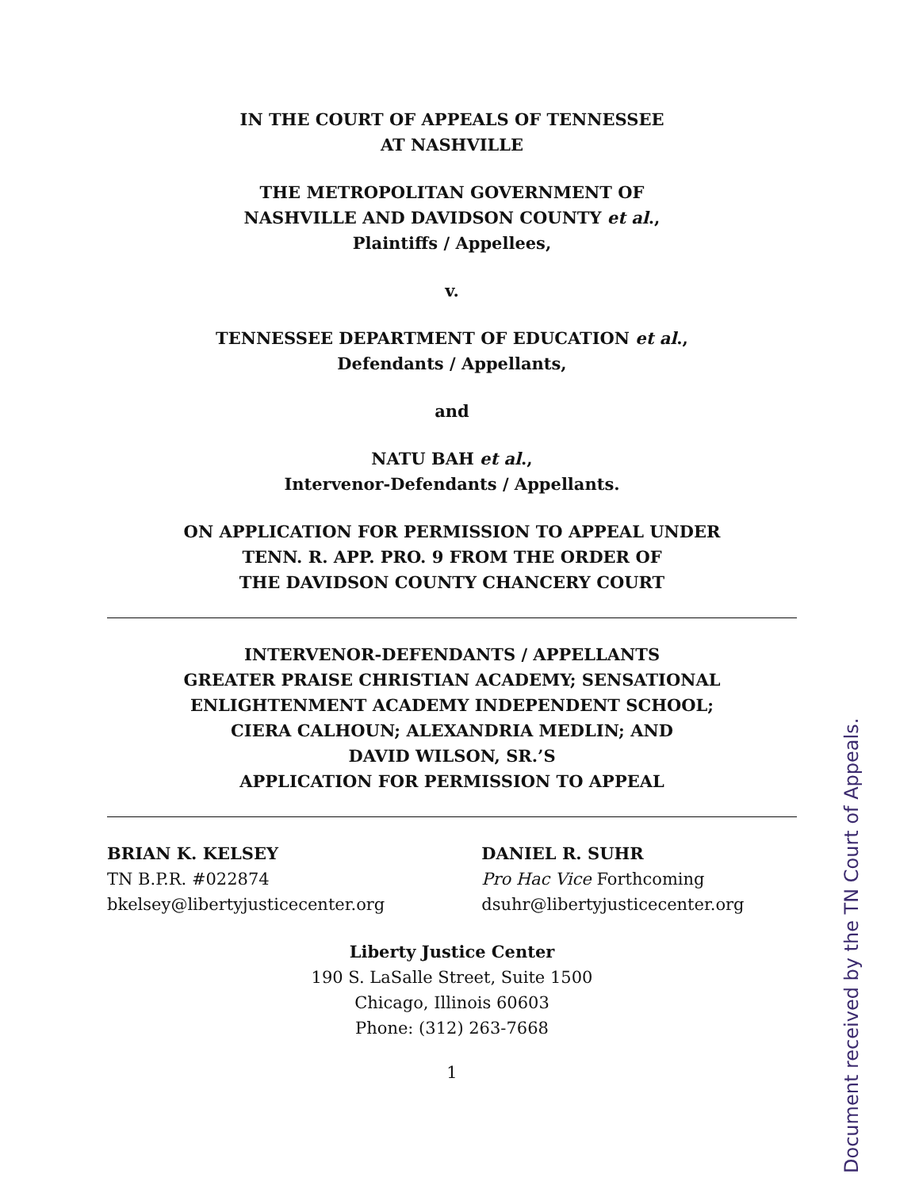IN THE COURT OF APPEALS OF TENNESSEE
AT NASHVILLE
THE METROPOLITAN GOVERNMENT OF
NASHVILLE AND DAVIDSON COUNTY et al.,
Plaintiffs / Appellees,
v.
TENNESSEE DEPARTMENT OF EDUCATION et al.,
Defendants / Appellants,
and
NATU BAH et al.,
Intervenor-Defendants / Appellants.
ON APPLICATION FOR PERMISSION TO APPEAL UNDER
TENN. R. APP. PRO. 9 FROM THE ORDER OF
THE DAVIDSON COUNTY CHANCERY COURT
INTERVENOR-DEFENDANTS / APPELLANTS
GREATER PRAISE CHRISTIAN ACADEMY; SENSATIONAL
ENLIGHTENMENT ACADEMY INDEPENDENT SCHOOL;
CIERA CALHOUN; ALEXANDRIA MEDLIN; AND
DAVID WILSON, SR.’S
APPLICATION FOR PERMISSION TO APPEAL
BRIAN K. KELSEY
TN B.P.R. #022874
bkelsey@libertyjusticecenter.org
DANIEL R. SUHR
Pro Hac Vice Forthcoming
dsuhr@libertyjusticecenter.org
Liberty Justice Center
190 S. LaSalle Street, Suite 1500
Chicago, Illinois 60603
Phone: (312) 263-7668
1
Document received by the TN Court of Appeals.